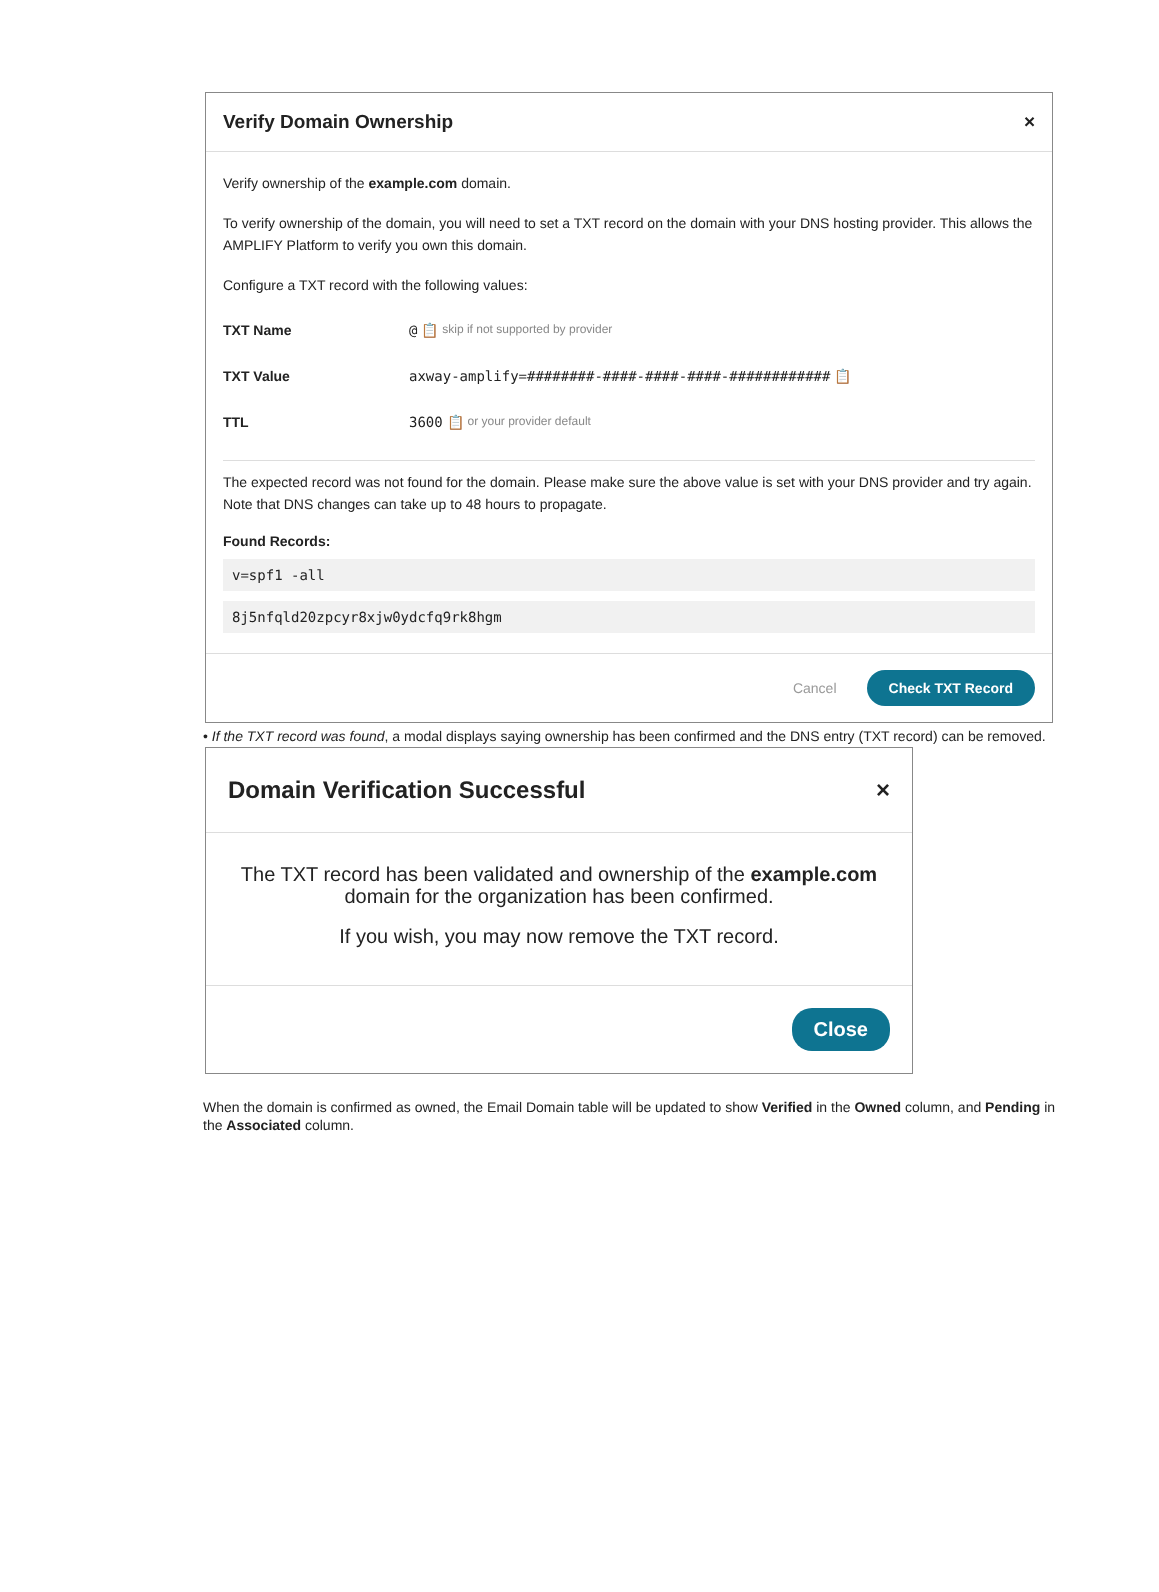Verify Domain Ownership ×
Verify ownership of the example.com domain.
To verify ownership of the domain, you will need to set a TXT record on the domain with your DNS hosting provider. This allows the AMPLIFY Platform to verify you own this domain.
Configure a TXT record with the following values:
TXT Name @ 📋 skip if not supported by provider
TXT Value axway-amplify=########-####-####-####-############ 📋
TTL 3600 📋 or your provider default
The expected record was not found for the domain. Please make sure the above value is set with your DNS provider and try again. Note that DNS changes can take up to 48 hours to propagate.
Found Records:
v=spf1 -all
8j5nfqld20zpcyr8xjw0ydcfq9rk8hgm
Cancel Check TXT Record
• If the TXT record was found, a modal displays saying ownership has been confirmed and the DNS entry (TXT record) can be removed.
Domain Verification Successful ×
The TXT record has been validated and ownership of the example.com domain for the organization has been confirmed.
If you wish, you may now remove the TXT record.
Close
When the domain is confirmed as owned, the Email Domain table will be updated to show Verified in the Owned column, and Pending in the Associated column.